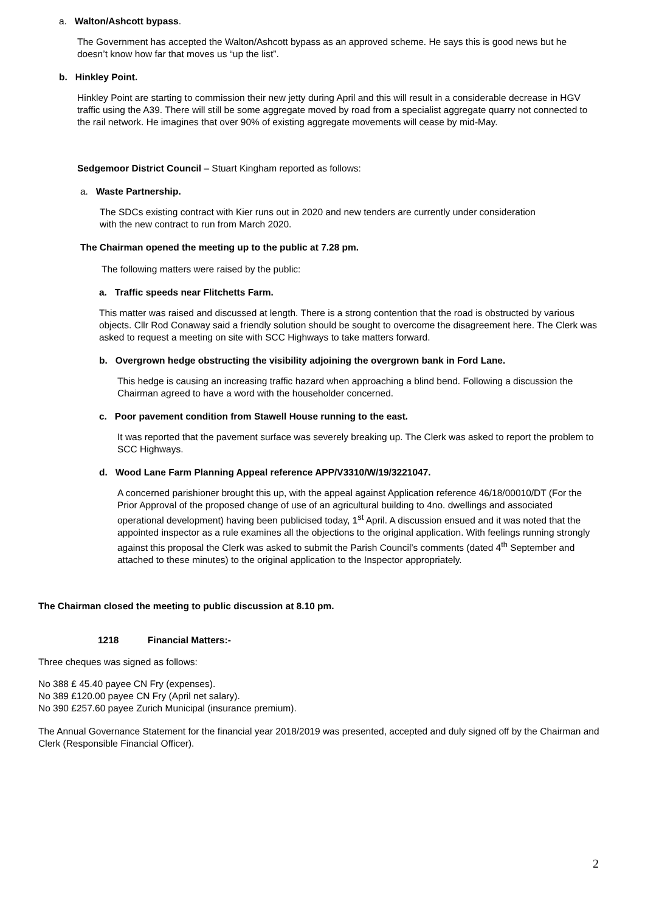a. Walton/Ashcott bypass.
The Government has accepted the Walton/Ashcott bypass as an approved scheme. He says this is good news but he doesn’t know how far that moves us “up the list”.
b. Hinkley Point.
Hinkley Point are starting to commission their new jetty during April and this will result in a considerable decrease in HGV traffic using the A39. There will still be some aggregate moved by road from a specialist aggregate quarry not connected to the rail network. He imagines that over 90% of existing aggregate movements will cease by mid-May.
Sedgemoor District Council – Stuart Kingham reported as follows:
a. Waste Partnership.
The SDCs existing contract with Kier runs out in 2020 and new tenders are currently under consideration with the new contract to run from March 2020.
The Chairman opened the meeting up to the public at 7.28 pm.
The following matters were raised by the public:
a. Traffic speeds near Flitchetts Farm.
This matter was raised and discussed at length. There is a strong contention that the road is obstructed by various objects. Cllr Rod Conaway said a friendly solution should be sought to overcome the disagreement here. The Clerk was asked to request a meeting on site with SCC Highways to take matters forward.
b. Overgrown hedge obstructing the visibility adjoining the overgrown bank in Ford Lane.
This hedge is causing an increasing traffic hazard when approaching a blind bend. Following a discussion the Chairman agreed to have a word with the householder concerned.
c. Poor pavement condition from Stawell House running to the east.
It was reported that the pavement surface was severely breaking up. The Clerk was asked to report the problem to SCC Highways.
d. Wood Lane Farm Planning Appeal reference APP/V3310/W/19/3221047.
A concerned parishioner brought this up, with the appeal against Application reference 46/18/00010/DT (For the Prior Approval of the proposed change of use of an agricultural building to 4no. dwellings and associated operational development) having been publicised today, 1<sup>st</sup> April. A discussion ensued and it was noted that the appointed inspector as a rule examines all the objections to the original application. With feelings running strongly against this proposal the Clerk was asked to submit the Parish Council’s comments (dated 4<sup>th</sup> September and attached to these minutes) to the original application to the Inspector appropriately.
The Chairman closed the meeting to public discussion at 8.10 pm.
1218 Financial Matters:-
Three cheques was signed as follows:
No 388 £ 45.40 payee CN Fry (expenses).
No 389 £120.00 payee CN Fry (April net salary).
No 390 £257.60 payee Zurich Municipal (insurance premium).
The Annual Governance Statement for the financial year 2018/2019 was presented, accepted and duly signed off by the Chairman and Clerk (Responsible Financial Officer).
2